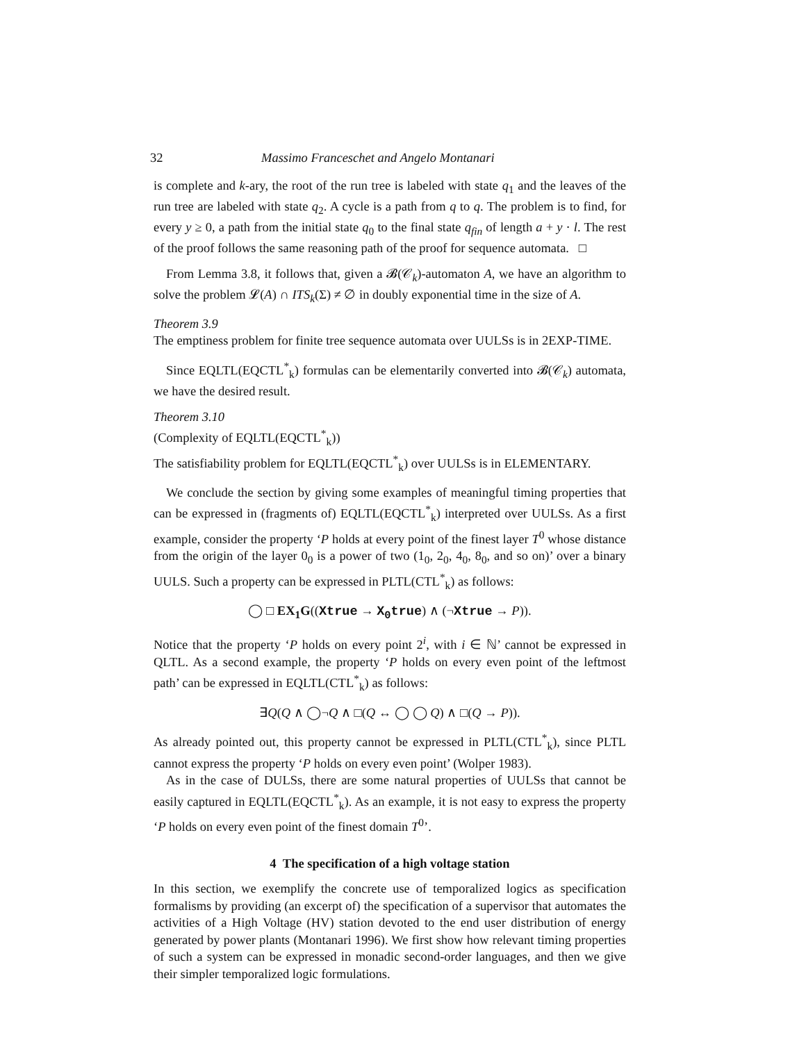32 Massimo Franceschet and Angelo Montanari
is complete and k-ary, the root of the run tree is labeled with state q<sub>1</sub> and the leaves of the run tree are labeled with state q<sub>2</sub>. A cycle is a path from q to q. The problem is to find, for every y ≥ 0, a path from the initial state q<sub>0</sub> to the final state q<sub>fin</sub> of length a + y · l. The rest of the proof follows the same reasoning path of the proof for sequence automata. □
From Lemma 3.8, it follows that, given a 𝓑(𝒞<sub>k</sub>)-automaton A, we have an algorithm to solve the problem 𝓛(A) ∩ ITS<sub>k</sub>(Σ) ≠ ∅ in doubly exponential time in the size of A.
Theorem 3.9
The emptiness problem for finite tree sequence automata over UULSs is in 2EXP-TIME.
Since EQLTL(EQCTL<sup>*</sup><sub>k</sub>) formulas can be elementarily converted into 𝓑(𝒞<sub>k</sub>) automata, we have the desired result.
Theorem 3.10
(Complexity of EQLTL(EQCTL<sup>*</sup><sub>k</sub>))
The satisfiability problem for EQLTL(EQCTL<sup>*</sup><sub>k</sub>) over UULSs is in ELEMENTARY.
We conclude the section by giving some examples of meaningful timing properties that can be expressed in (fragments of) EQLTL(EQCTL<sup>*</sup><sub>k</sub>) interpreted over UULSs. As a first example, consider the property ‘P holds at every point of the finest layer T<sup>0</sup> whose distance from the origin of the layer 0<sub>0</sub> is a power of two (1<sub>0</sub>, 2<sub>0</sub>, 4<sub>0</sub>, 8<sub>0</sub>, and so on)’ over a binary UULS. Such a property can be expressed in PLTL(CTL<sup>*</sup><sub>k</sub>) as follows:
◯ □ EX<sub>1</sub>G((Xtrue → X<sub>0</sub>true) ∧ (¬Xtrue → P)).
Notice that the property ‘P holds on every point 2<sup>i</sup>, with i ∈ ℕ’ cannot be expressed in QLTL. As a second example, the property ‘P holds on every even point of the leftmost path’ can be expressed in EQLTL(CTL<sup>*</sup><sub>k</sub>) as follows:
∃Q(Q ∧ ◯¬Q ∧ □(Q ↔ ◯ ◯ Q) ∧ □(Q → P)).
As already pointed out, this property cannot be expressed in PLTL(CTL<sup>*</sup><sub>k</sub>), since PLTL cannot express the property ‘P holds on every even point’ (Wolper 1983).
As in the case of DULSs, there are some natural properties of UULSs that cannot be easily captured in EQLTL(EQCTL<sup>*</sup><sub>k</sub>). As an example, it is not easy to express the property ‘P holds on every even point of the finest domain T<sup>0</sup>’.
4 The specification of a high voltage station
In this section, we exemplify the concrete use of temporalized logics as specification formalisms by providing (an excerpt of) the specification of a supervisor that automates the activities of a High Voltage (HV) station devoted to the end user distribution of energy generated by power plants (Montanari 1996). We first show how relevant timing properties of such a system can be expressed in monadic second-order languages, and then we give their simpler temporalized logic formulations.